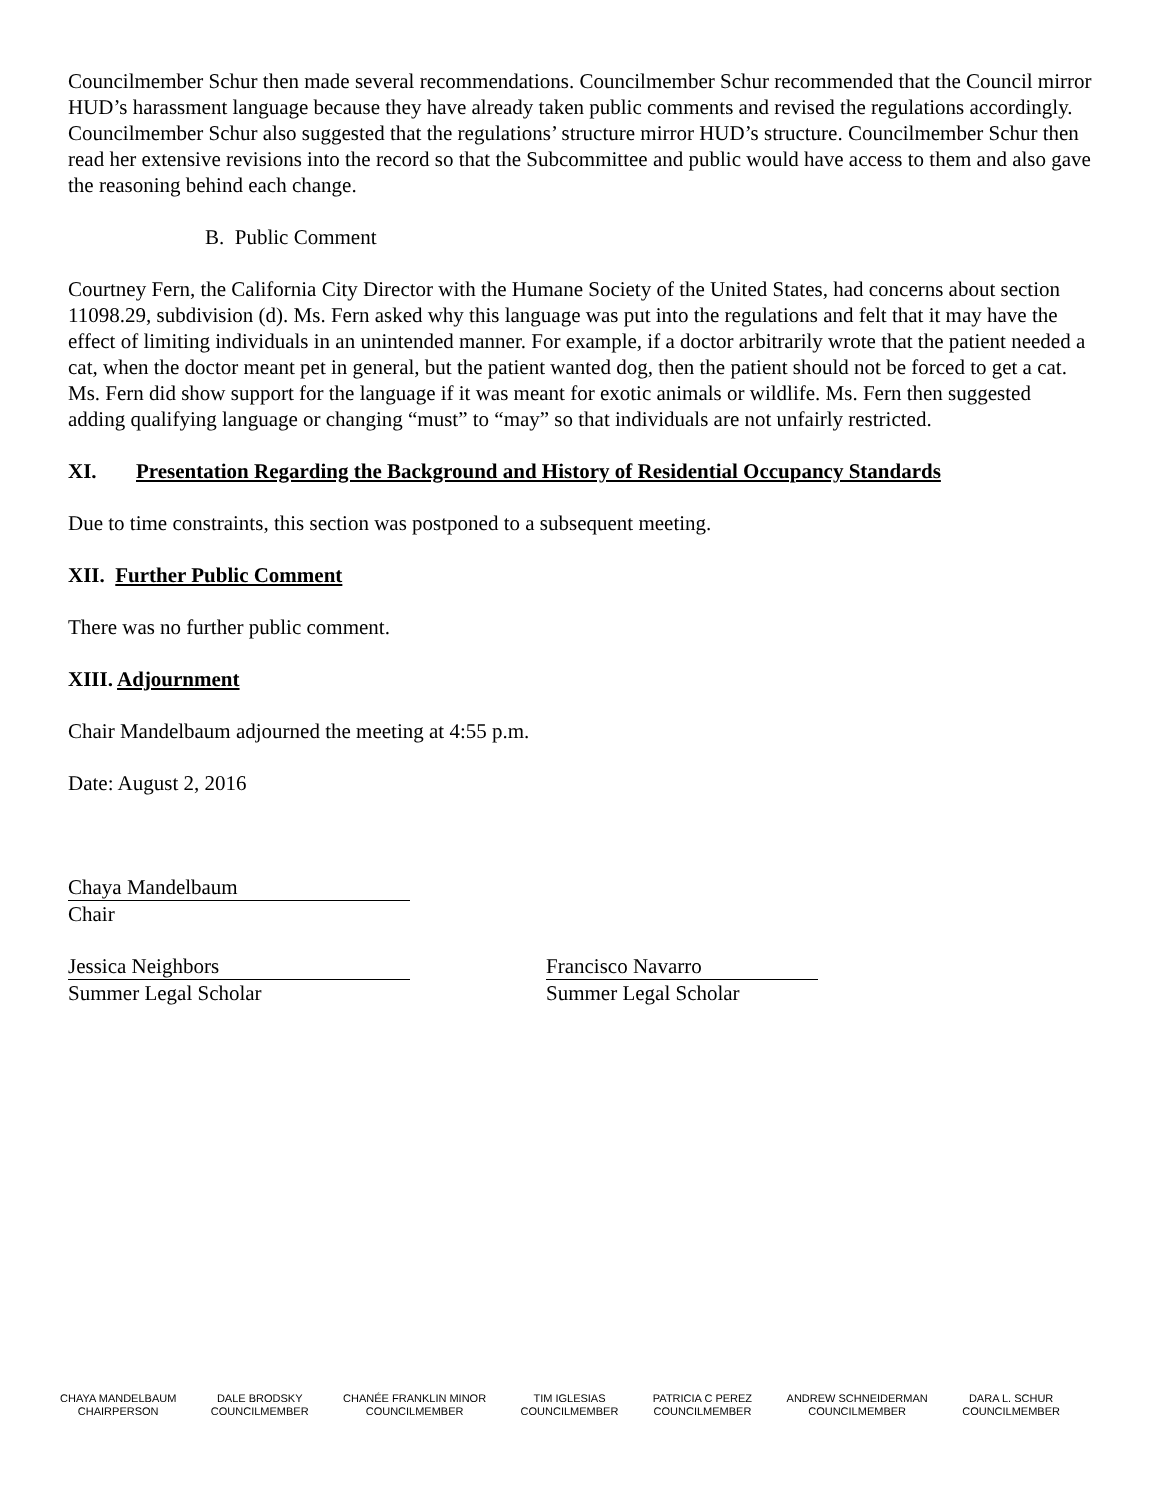Councilmember Schur then made several recommendations. Councilmember Schur recommended that the Council mirror HUD’s harassment language because they have already taken public comments and revised the regulations accordingly. Councilmember Schur also suggested that the regulations’ structure mirror HUD’s structure. Councilmember Schur then read her extensive revisions into the record so that the Subcommittee and public would have access to them and also gave the reasoning behind each change.
B. Public Comment
Courtney Fern, the California City Director with the Humane Society of the United States, had concerns about section 11098.29, subdivision (d). Ms. Fern asked why this language was put into the regulations and felt that it may have the effect of limiting individuals in an unintended manner. For example, if a doctor arbitrarily wrote that the patient needed a cat, when the doctor meant pet in general, but the patient wanted dog, then the patient should not be forced to get a cat. Ms. Fern did show support for the language if it was meant for exotic animals or wildlife. Ms. Fern then suggested adding qualifying language or changing “must” to “may” so that individuals are not unfairly restricted.
XI. Presentation Regarding the Background and History of Residential Occupancy Standards
Due to time constraints, this section was postponed to a subsequent meeting.
XII. Further Public Comment
There was no further public comment.
XIII. Adjournment
Chair Mandelbaum adjourned the meeting at 4:55 p.m.
Date: August 2, 2016
Chaya Mandelbaum
Chair
Jessica Neighbors
Summer Legal Scholar
Francisco Navarro
Summer Legal Scholar
CHAYA MANDELBAUM
CHAIRPERSON
DALE BRODSKY
COUNCILMEMBER
CHANÉE FRANKLIN MINOR
COUNCILMEMBER
TIM IGLESIAS
COUNCILMEMBER
PATRICIA C PEREZ
COUNCILMEMBER
ANDREW SCHNEIDERMAN
COUNCILMEMBER
DARA L. SCHUR
COUNCILMEMBER